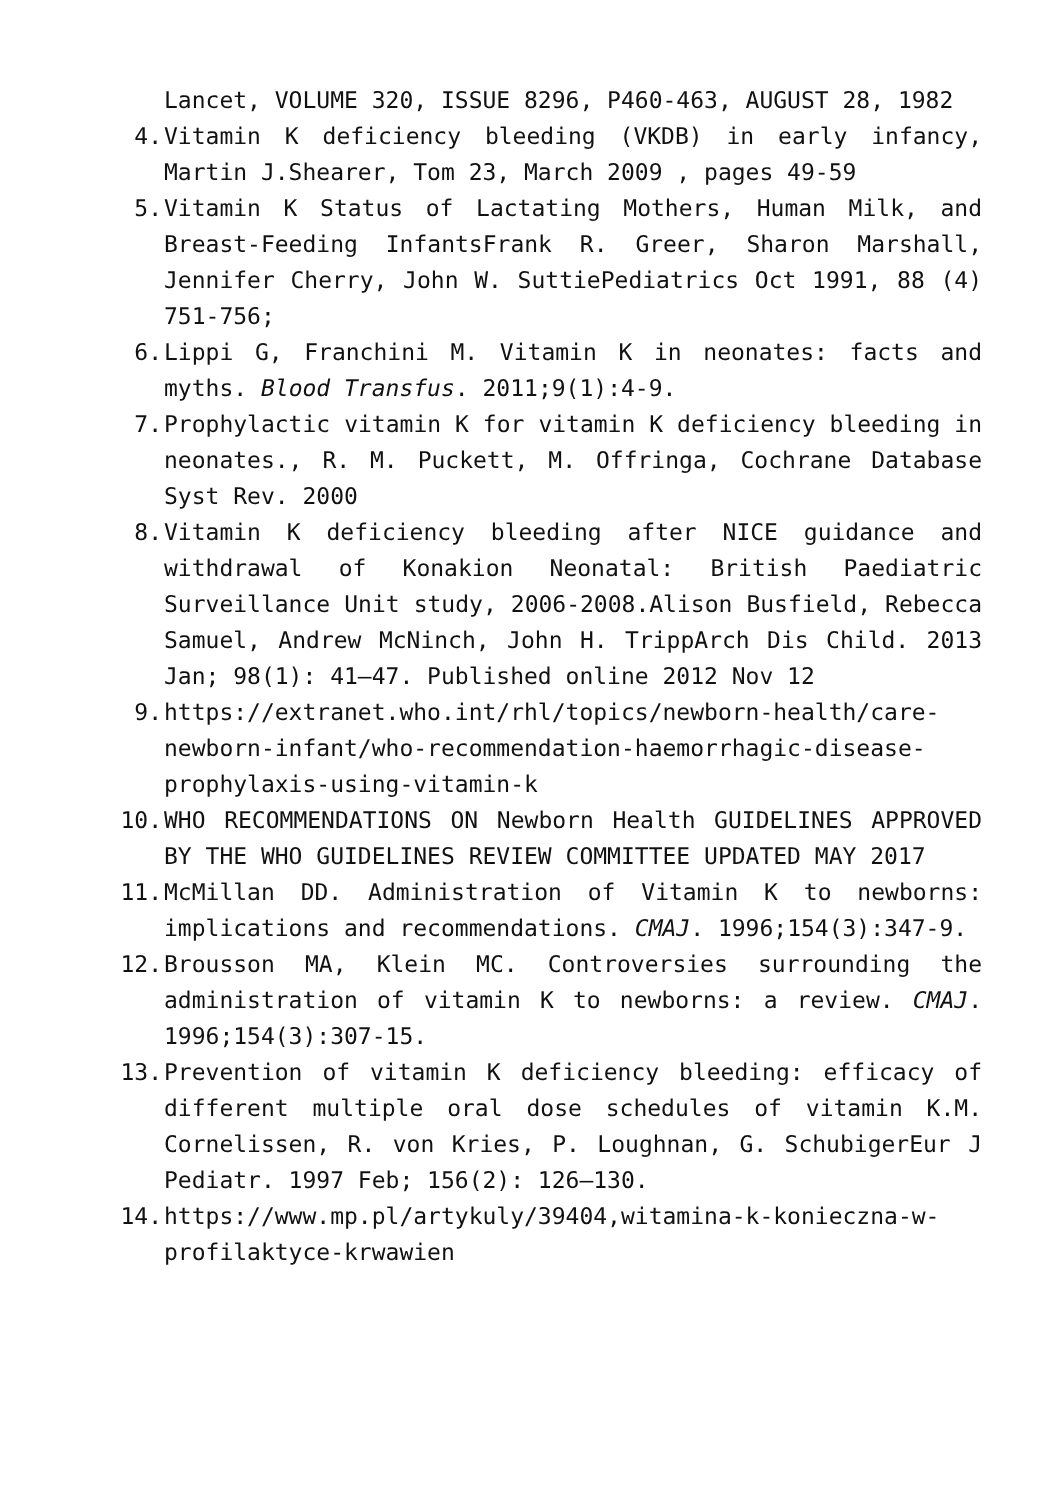Lancet, VOLUME 320, ISSUE 8296, P460-463, AUGUST 28, 1982
4. Vitamin K deficiency bleeding (VKDB) in early infancy, Martin J.Shearer, Tom 23, March 2009 , pages 49-59
5. Vitamin K Status of Lactating Mothers, Human Milk, and Breast-Feeding InfantsFrank R. Greer, Sharon Marshall, Jennifer Cherry, John W. SuttiePediatrics Oct 1991, 88 (4) 751-756;
6. Lippi G, Franchini M. Vitamin K in neonates: facts and myths. Blood Transfus. 2011;9(1):4-9.
7. Prophylactic vitamin K for vitamin K deficiency bleeding in neonates., R. M. Puckett, M. Offringa, Cochrane Database Syst Rev. 2000
8. Vitamin K deficiency bleeding after NICE guidance and withdrawal of Konakion Neonatal: British Paediatric Surveillance Unit study, 2006-2008.Alison Busfield, Rebecca Samuel, Andrew McNinch, John H. TrippArch Dis Child. 2013 Jan; 98(1): 41–47. Published online 2012 Nov 12
9. https://extranet.who.int/rhl/topics/newborn-health/care-newborn-infant/who-recommendation-haemorrhagic-disease-prophylaxis-using-vitamin-k
10. WHO RECOMMENDATIONS ON Newborn Health GUIDELINES APPROVED BY THE WHO GUIDELINES REVIEW COMMITTEE UPDATED MAY 2017
11. McMillan DD. Administration of Vitamin K to newborns: implications and recommendations. CMAJ. 1996;154(3):347-9.
12. Brousson MA, Klein MC. Controversies surrounding the administration of vitamin K to newborns: a review. CMAJ. 1996;154(3):307-15.
13. Prevention of vitamin K deficiency bleeding: efficacy of different multiple oral dose schedules of vitamin K.M. Cornelissen, R. von Kries, P. Loughnan, G. SchubigerEur J Pediatr. 1997 Feb; 156(2): 126–130.
14. https://www.mp.pl/artykuly/39404,witamina-k-konieczna-w-profilaktyce-krwawien